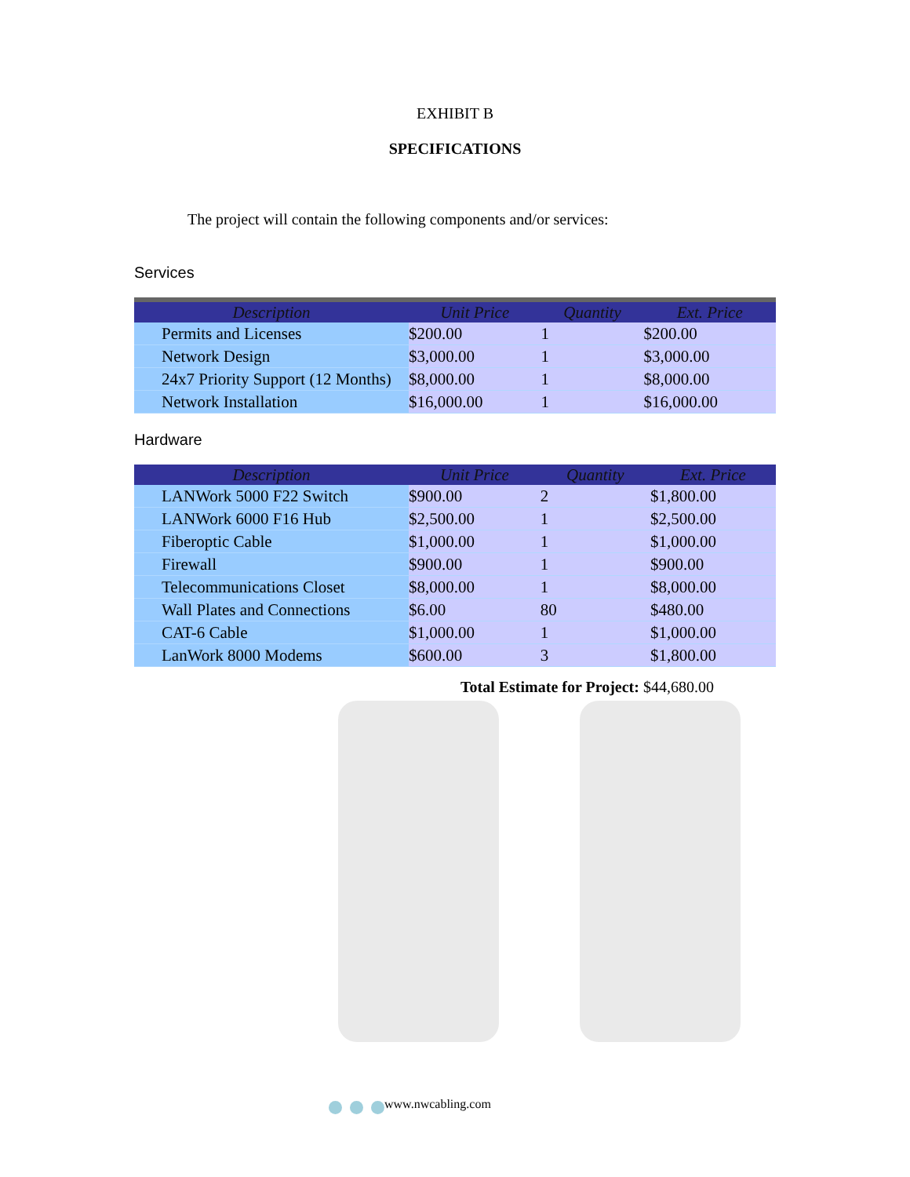EXHIBIT B
SPECIFICATIONS
The project will contain the following components and/or services:
Services
| Description | Unit Price | Quantity | Ext. Price |
| --- | --- | --- | --- |
| Permits and Licenses | $200.00 | 1 | $200.00 |
| Network Design | $3,000.00 | 1 | $3,000.00 |
| 24x7 Priority Support (12 Months) | $8,000.00 | 1 | $8,000.00 |
| Network Installation | $16,000.00 | 1 | $16,000.00 |
Hardware
| Description | Unit Price | Quantity | Ext. Price |
| --- | --- | --- | --- |
| LANWork 5000 F22 Switch | $900.00 | 2 | $1,800.00 |
| LANWork 6000 F16 Hub | $2,500.00 | 1 | $2,500.00 |
| Fiberoptic Cable | $1,000.00 | 1 | $1,000.00 |
| Firewall | $900.00 | 1 | $900.00 |
| Telecommunications Closet | $8,000.00 | 1 | $8,000.00 |
| Wall Plates and Connections | $6.00 | 80 | $480.00 |
| CAT-6 Cable | $1,000.00 | 1 | $1,000.00 |
| LanWork 8000 Modems | $600.00 | 3 | $1,800.00 |
Total Estimate for Project: $44,680.00
www.nwcabling.com